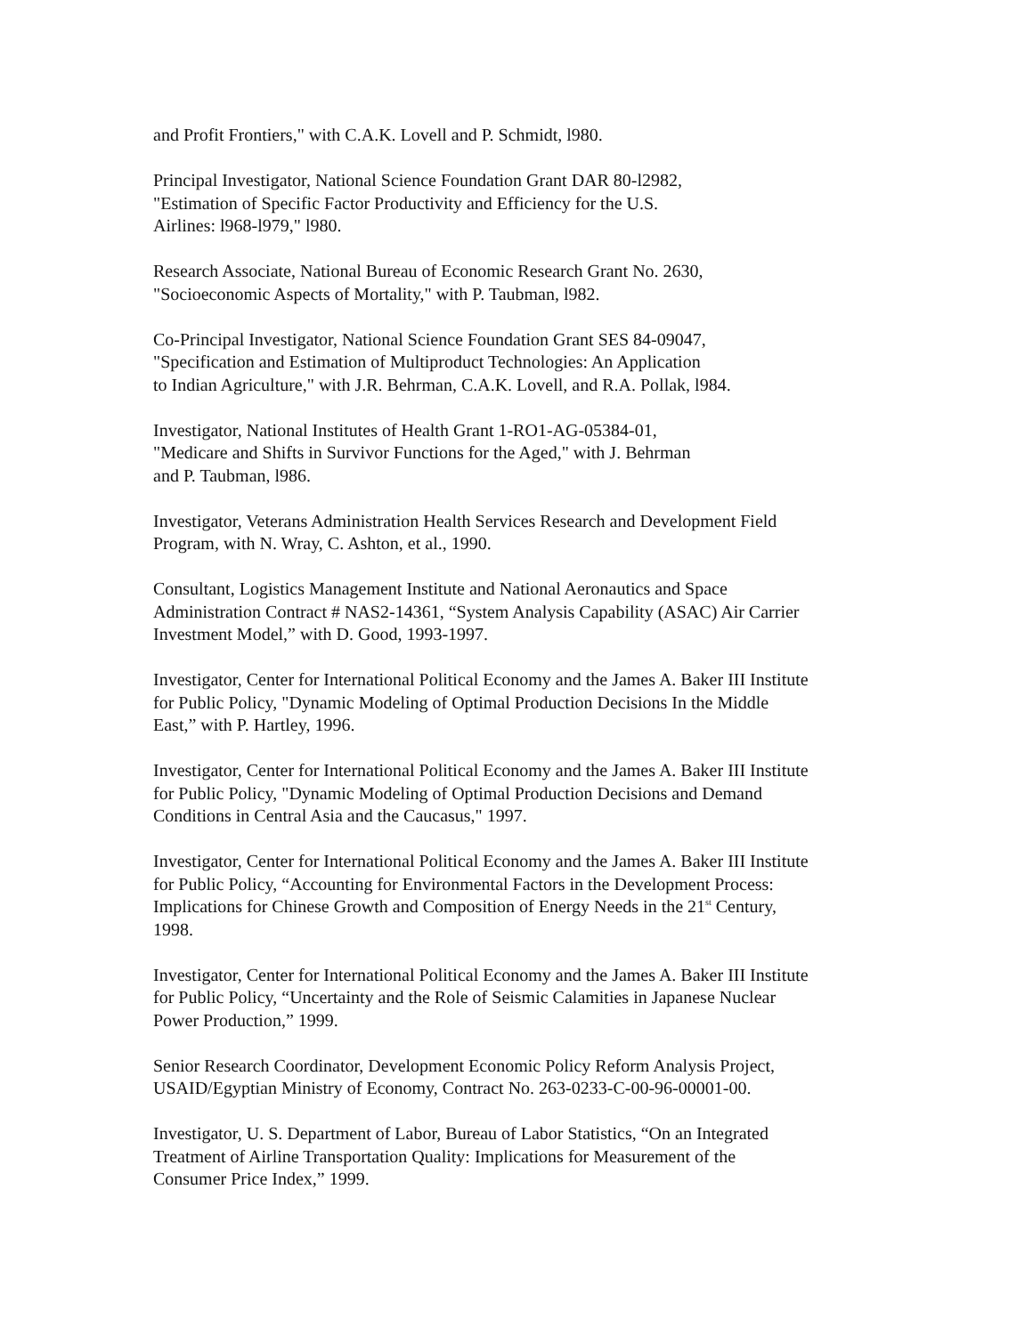and Profit Frontiers," with C.A.K. Lovell and P. Schmidt, l980.
Principal Investigator, National Science Foundation Grant DAR 80-l2982,
"Estimation of Specific Factor Productivity and Efficiency for the U.S.
Airlines: l968-l979," l980.
Research Associate, National Bureau of Economic Research Grant No. 2630,
"Socioeconomic Aspects of Mortality," with P. Taubman, l982.
Co-Principal Investigator, National Science Foundation Grant SES 84-09047,
"Specification and Estimation of Multiproduct Technologies: An Application
to Indian Agriculture," with J.R. Behrman, C.A.K. Lovell, and R.A. Pollak, l984.
Investigator, National Institutes of Health Grant 1-RO1-AG-05384-01,
"Medicare and Shifts in Survivor Functions for the Aged," with J. Behrman
and P. Taubman, l986.
Investigator, Veterans Administration Health Services Research and Development Field
Program, with N. Wray, C. Ashton, et al., 1990.
Consultant, Logistics Management Institute and National Aeronautics and Space
Administration Contract # NAS2-14361, “System Analysis Capability (ASAC) Air Carrier
Investment Model,” with D. Good, 1993-1997.
Investigator, Center for International Political Economy and the James A. Baker III Institute
for Public Policy, "Dynamic Modeling of Optimal Production Decisions In the Middle
East,” with P. Hartley, 1996.
Investigator, Center for International Political Economy and the James A. Baker III Institute
for Public Policy, "Dynamic Modeling of Optimal Production Decisions and Demand
Conditions in Central Asia and the Caucasus," 1997.
Investigator, Center for International Political Economy and the James A. Baker III Institute
for Public Policy, “Accounting for Environmental Factors in the Development Process:
Implications for Chinese Growth and Composition of Energy Needs in the 21<sup>st</sup> Century,
1998.
Investigator, Center for International Political Economy and the James A. Baker III Institute
for Public Policy, “Uncertainty and the Role of Seismic Calamities in Japanese Nuclear
Power Production,” 1999.
Senior Research Coordinator, Development Economic Policy Reform Analysis Project,
USAID/Egyptian Ministry of Economy, Contract No. 263-0233-C-00-96-00001-00.
Investigator, U. S. Department of Labor, Bureau of Labor Statistics, “On an Integrated
Treatment of Airline Transportation Quality: Implications for Measurement of the
Consumer Price Index,” 1999.